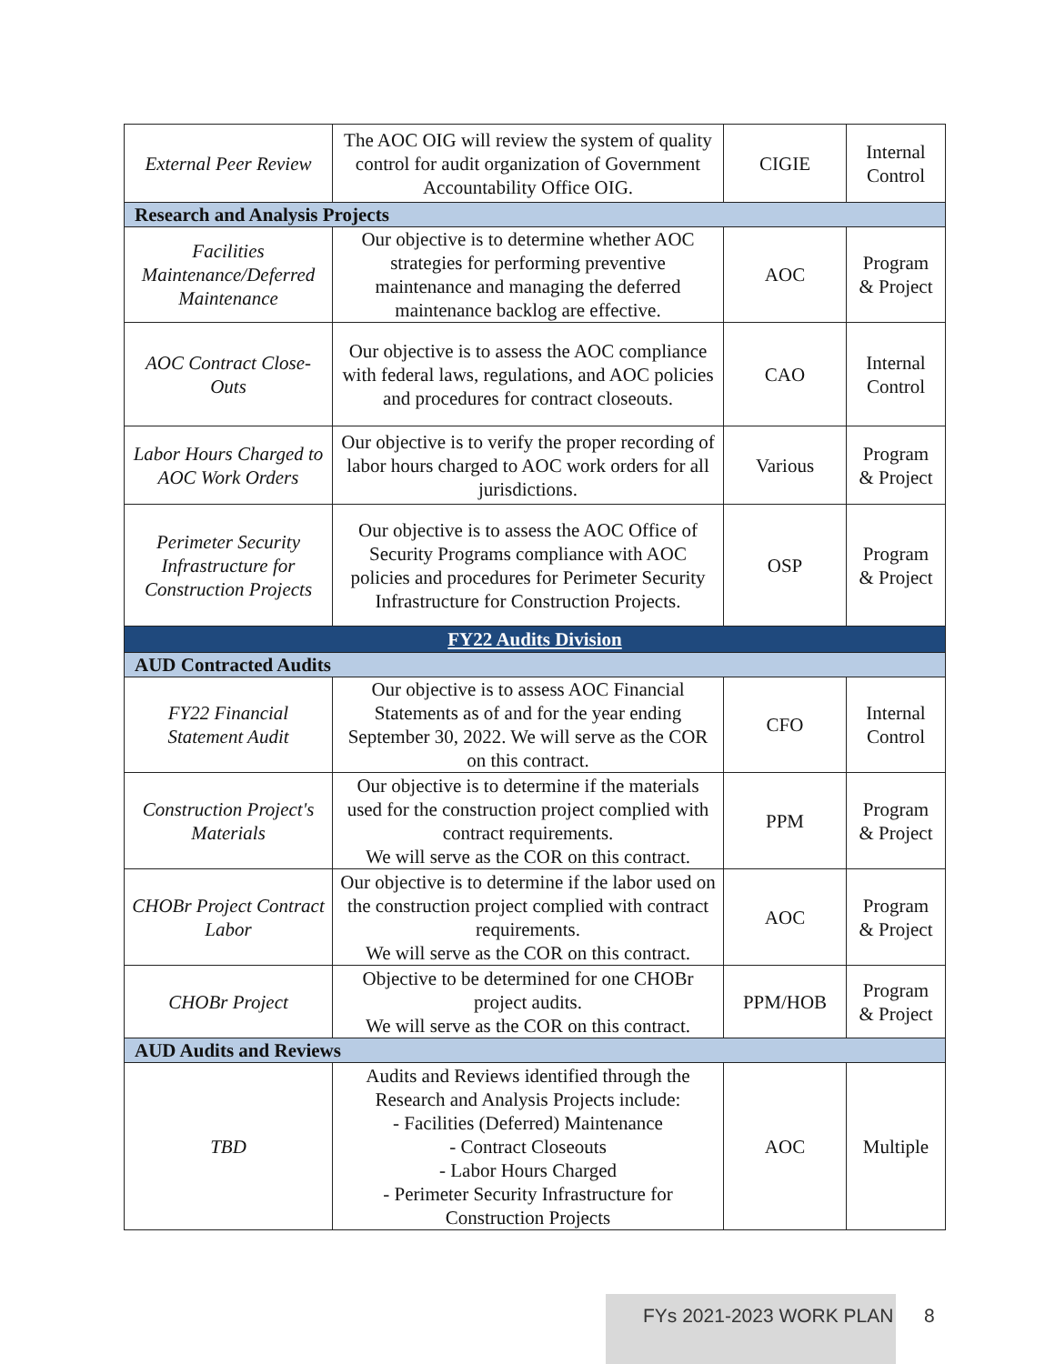| External Peer Review | The AOC OIG will review the system of quality control for audit organization of Government Accountability Office OIG. | CIGIE | Internal Control |
| Research and Analysis Projects | | | |
| Facilities Maintenance/Deferred Maintenance | Our objective is to determine whether AOC strategies for performing preventive maintenance and managing the deferred maintenance backlog are effective. | AOC | Program & Project |
| AOC Contract Close-Outs | Our objective is to assess the AOC compliance with federal laws, regulations, and AOC policies and procedures for contract closeouts. | CAO | Internal Control |
| Labor Hours Charged to AOC Work Orders | Our objective is to verify the proper recording of labor hours charged to AOC work orders for all jurisdictions. | Various | Program & Project |
| Perimeter Security Infrastructure for Construction Projects | Our objective is to assess the AOC Office of Security Programs compliance with AOC policies and procedures for Perimeter Security Infrastructure for Construction Projects. | OSP | Program & Project |
| FY22 Audits Division | | | |
| AUD Contracted Audits | | | |
| FY22 Financial Statement Audit | Our objective is to assess AOC Financial Statements as of and for the year ending September 30, 2022. We will serve as the COR on this contract. | CFO | Internal Control |
| Construction Project's Materials | Our objective is to determine if the materials used for the construction project complied with contract requirements. We will serve as the COR on this contract. | PPM | Program & Project |
| CHOBr Project Contract Labor | Our objective is to determine if the labor used on the construction project complied with contract requirements. We will serve as the COR on this contract. | AOC | Program & Project |
| CHOBr Project | Objective to be determined for one CHOBr project audits. We will serve as the COR on this contract. | PPM/HOB | Program & Project |
| AUD Audits and Reviews | | | |
| TBD | Audits and Reviews identified through the Research and Analysis Projects include: - Facilities (Deferred) Maintenance - Contract Closeouts - Labor Hours Charged - Perimeter Security Infrastructure for Construction Projects | AOC | Multiple |
FYs 2021-2023 WORK PLAN 8